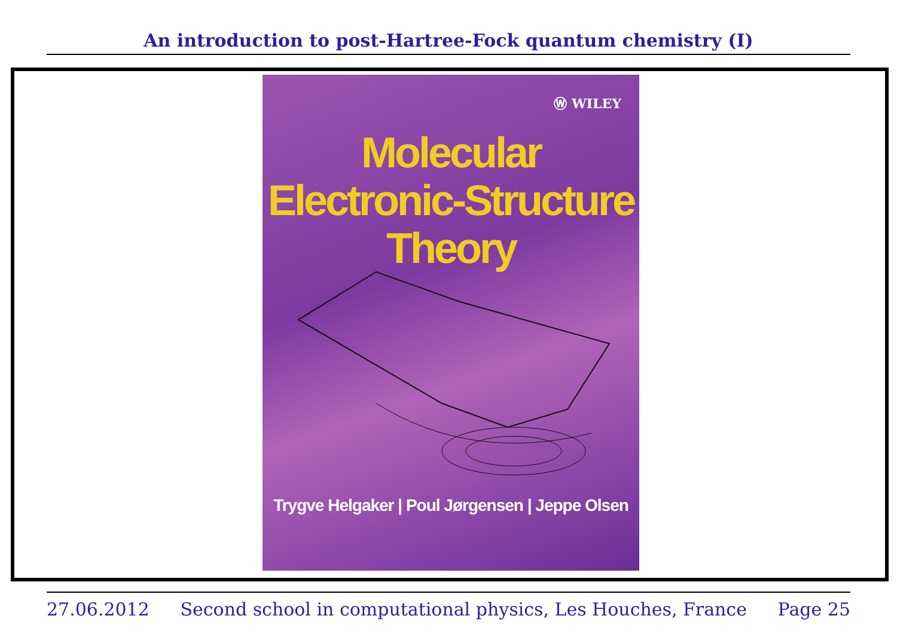An introduction to post-Hartree-Fock quantum chemistry (I)
Ⓦ WILEY
Molecular
Electronic-Structure
Theory
Trygve Helgaker | Poul Jørgensen | Jeppe Olsen
27.06.2012 Second school in computational physics, Les Houches, France Page 25